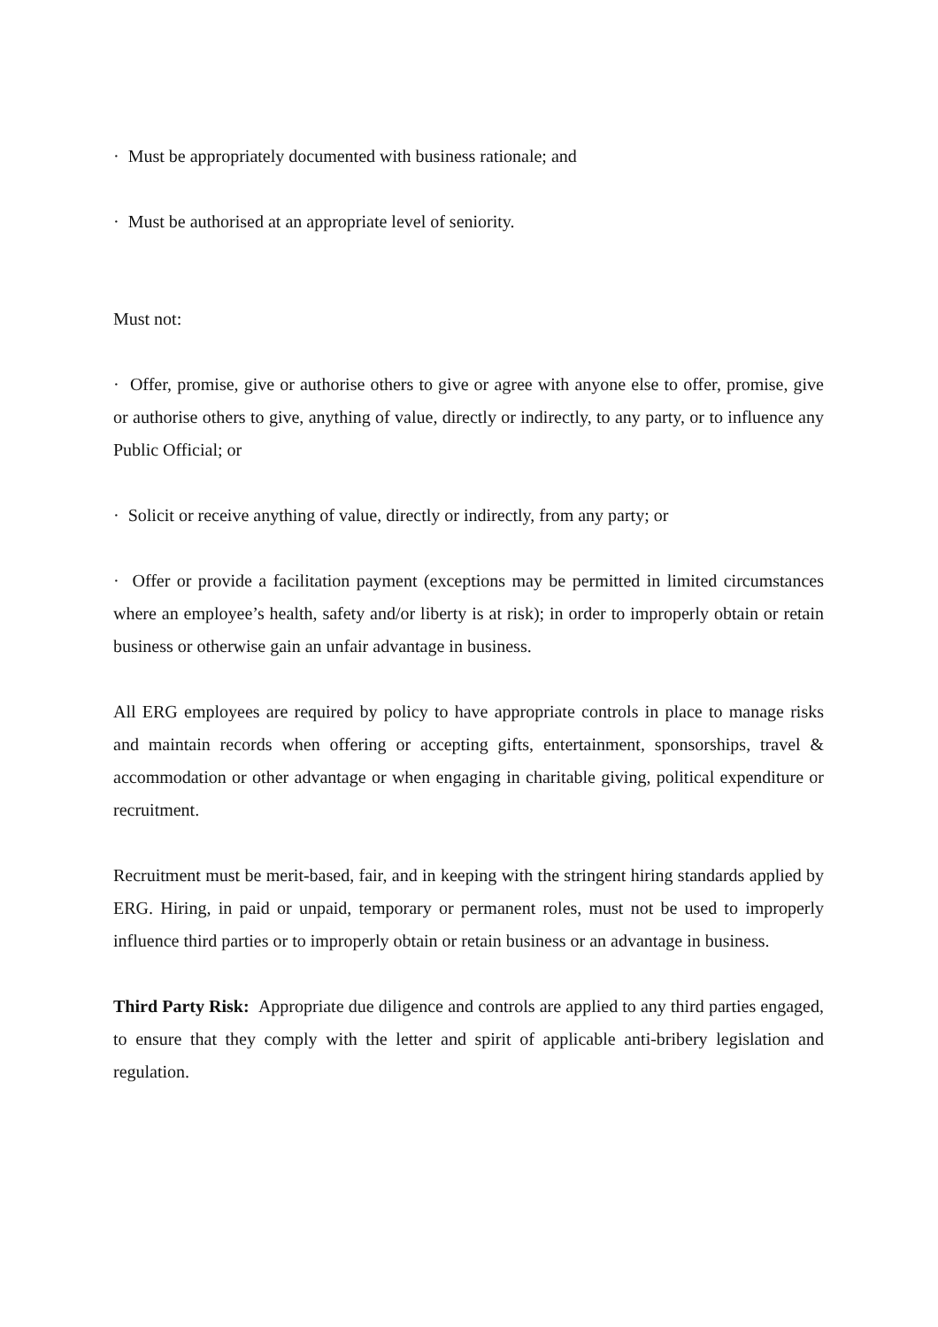· Must be appropriately documented with business rationale; and
· Must be authorised at an appropriate level of seniority.
Must not:
· Offer, promise, give or authorise others to give or agree with anyone else to offer, promise, give or authorise others to give, anything of value, directly or indirectly, to any party, or to influence any Public Official; or
· Solicit or receive anything of value, directly or indirectly, from any party; or
· Offer or provide a facilitation payment (exceptions may be permitted in limited circumstances where an employee’s health, safety and/or liberty is at risk); in order to improperly obtain or retain business or otherwise gain an unfair advantage in business.
All ERG employees are required by policy to have appropriate controls in place to manage risks and maintain records when offering or accepting gifts, entertainment, sponsorships, travel & accommodation or other advantage or when engaging in charitable giving, political expenditure or recruitment.
Recruitment must be merit-based, fair, and in keeping with the stringent hiring standards applied by ERG. Hiring, in paid or unpaid, temporary or permanent roles, must not be used to improperly influence third parties or to improperly obtain or retain business or an advantage in business.
Third Party Risk: Appropriate due diligence and controls are applied to any third parties engaged, to ensure that they comply with the letter and spirit of applicable anti-bribery legislation and regulation.